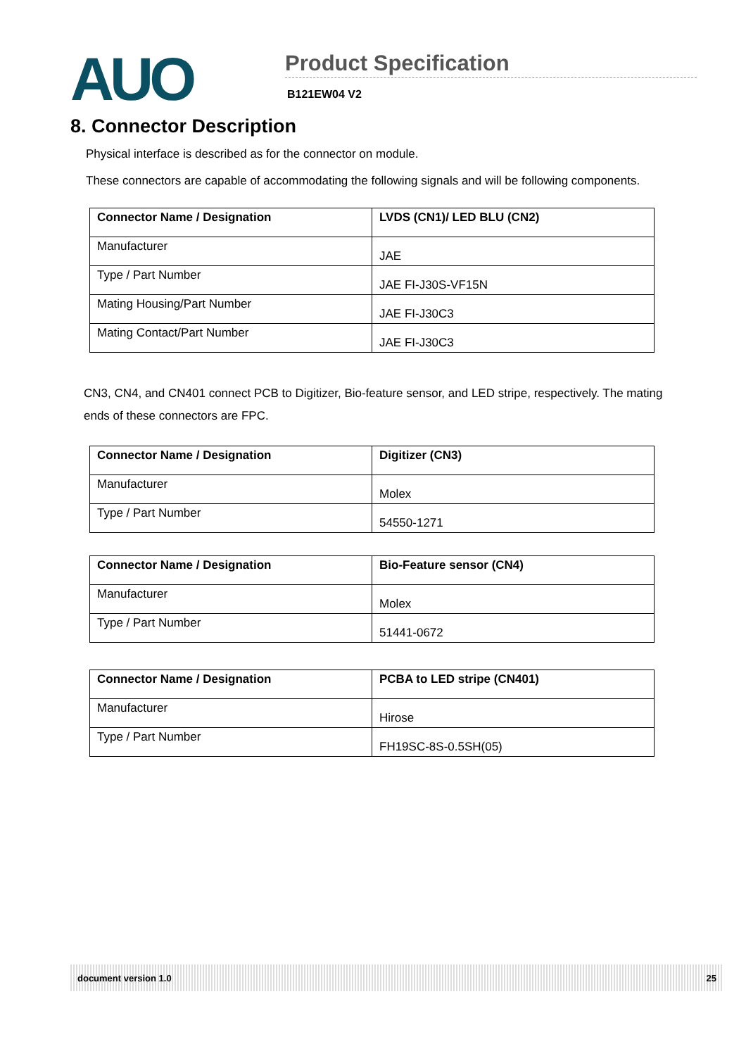AUO
Product Specification
B121EW04 V2
8. Connector Description
Physical interface is described as for the connector on module.
These connectors are capable of accommodating the following signals and will be following components.
| Connector Name / Designation | LVDS (CN1)/ LED BLU (CN2) |
| --- | --- |
| Manufacturer | JAE |
| Type / Part Number | JAE FI-J30S-VF15N |
| Mating Housing/Part Number | JAE FI-J30C3 |
| Mating Contact/Part Number | JAE FI-J30C3 |
CN3, CN4, and CN401 connect PCB to Digitizer, Bio-feature sensor, and LED stripe, respectively. The mating ends of these connectors are FPC.
| Connector Name / Designation | Digitizer (CN3) |
| --- | --- |
| Manufacturer | Molex |
| Type / Part Number | 54550-1271 |
| Connector Name / Designation | Bio-Feature sensor (CN4) |
| --- | --- |
| Manufacturer | Molex |
| Type / Part Number | 51441-0672 |
| Connector Name / Designation | PCBA to LED stripe (CN401) |
| --- | --- |
| Manufacturer | Hirose |
| Type / Part Number | FH19SC-8S-0.5SH(05) |
document version 1.0 25